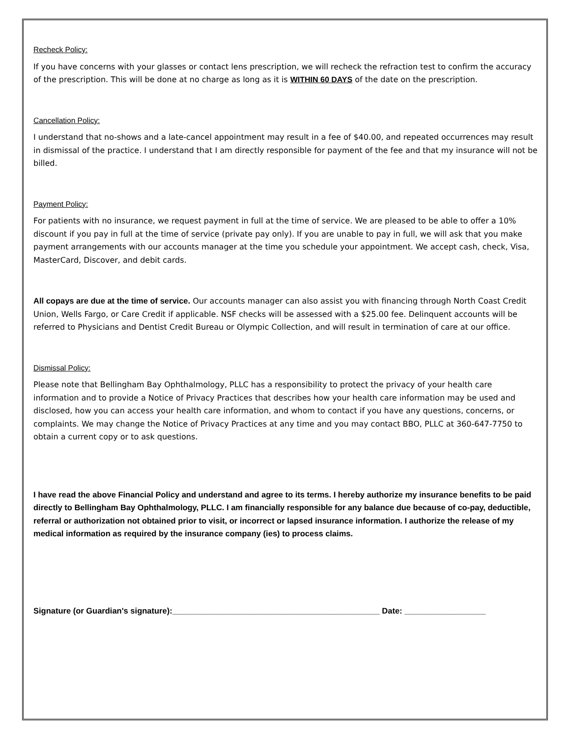Recheck Policy:
If you have concerns with your glasses or contact lens prescription, we will recheck the refraction test to confirm the accuracy of the prescription. This will be done at no charge as long as it is WITHIN 60 DAYS of the date on the prescription.
Cancellation Policy:
I understand that no-shows and a late-cancel appointment may result in a fee of $40.00, and repeated occurrences may result in dismissal of the practice. I understand that I am directly responsible for payment of the fee and that my insurance will not be billed.
Payment Policy:
For patients with no insurance, we request payment in full at the time of service. We are pleased to be able to offer a 10% discount if you pay in full at the time of service (private pay only). If you are unable to pay in full, we will ask that you make payment arrangements with our accounts manager at the time you schedule your appointment. We accept cash, check, Visa, MasterCard, Discover, and debit cards.
All copays are due at the time of service. Our accounts manager can also assist you with financing through North Coast Credit Union, Wells Fargo, or Care Credit if applicable. NSF checks will be assessed with a $25.00 fee. Delinquent accounts will be referred to Physicians and Dentist Credit Bureau or Olympic Collection, and will result in termination of care at our office.
Dismissal Policy:
Please note that Bellingham Bay Ophthalmology, PLLC has a responsibility to protect the privacy of your health care information and to provide a Notice of Privacy Practices that describes how your health care information may be used and disclosed, how you can access your health care information, and whom to contact if you have any questions, concerns, or complaints. We may change the Notice of Privacy Practices at any time and you may contact BBO, PLLC at 360-647-7750 to obtain a current copy or to ask questions.
I have read the above Financial Policy and understand and agree to its terms. I hereby authorize my insurance benefits to be paid directly to Bellingham Bay Ophthalmology, PLLC. I am financially responsible for any balance due because of co-pay, deductible, referral or authorization not obtained prior to visit, or incorrect or lapsed insurance information. I authorize the release of my medical information as required by the insurance company (ies) to process claims.
Signature (or Guardian's signature):______________________________________________ Date: __________________